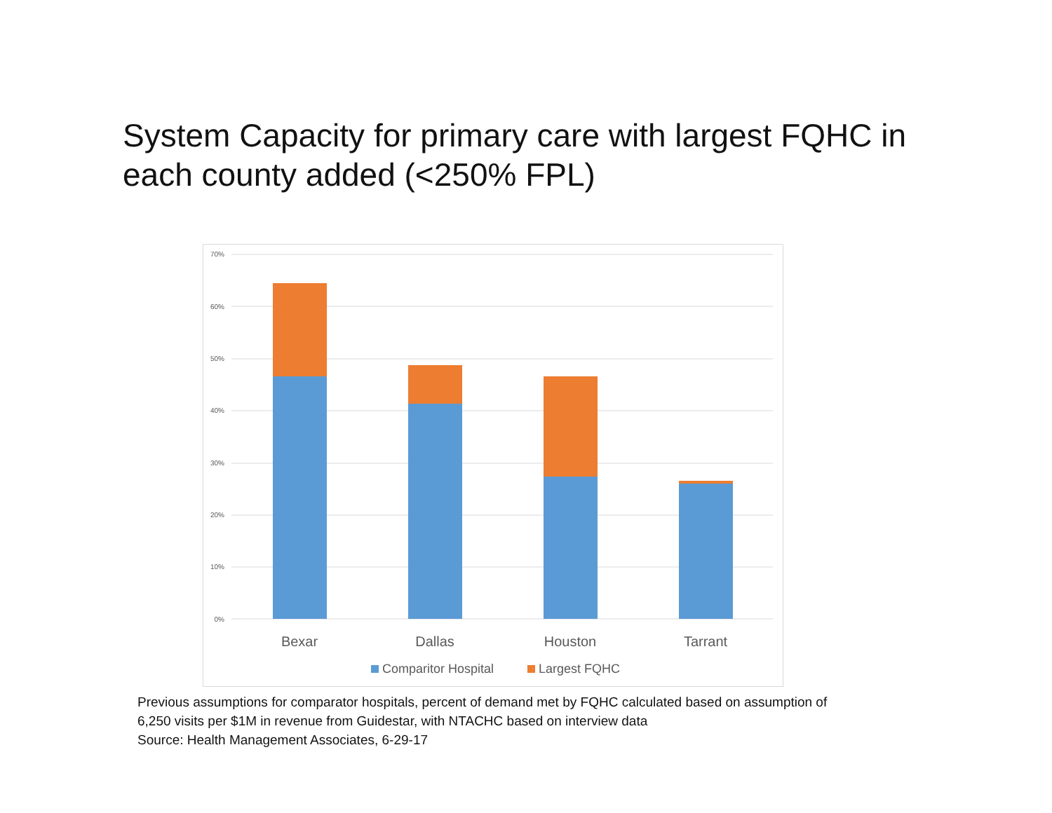System Capacity for primary care with largest FQHC in each county added (<250% FPL)
70%
60%
50%
40%
30%
20%
10%
0%
Bexar
Dallas
Houston
Tarrant
Comparitor Hospital
Largest FQHC
Previous assumptions for comparator hospitals, percent of demand met by FQHC calculated based on assumption of
6,250 visits per $1M in revenue from Guidestar, with NTACHC based on interview data
Source: Health Management Associates, 6-29-17